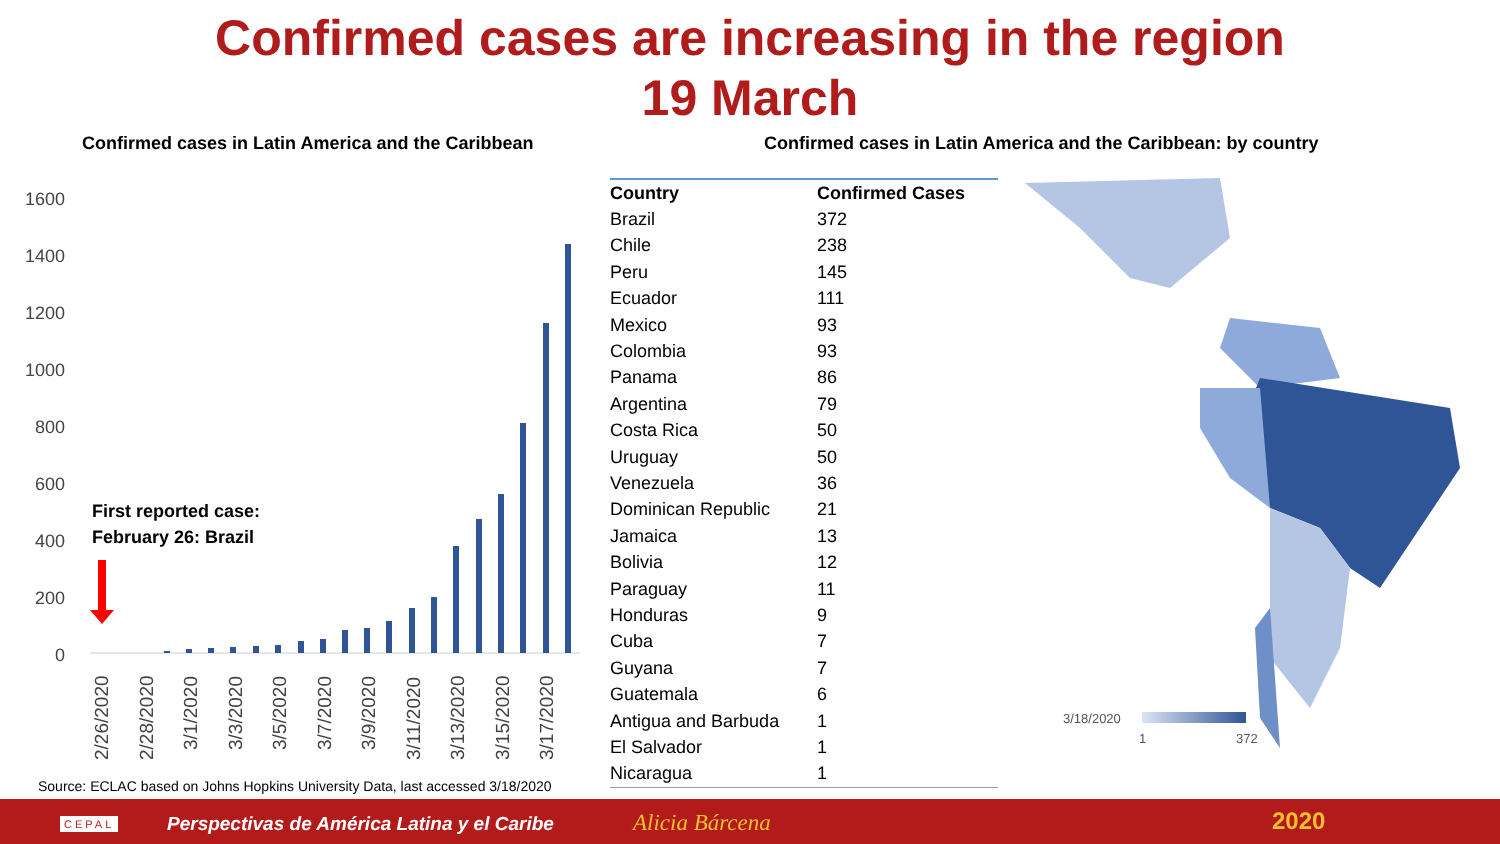Confirmed cases are increasing in the region
19 March
Confirmed cases in Latin America and the Caribbean
Confirmed cases in Latin America and the Caribbean: by country
1600
1400
1200
1000
800
600
400
200
0
First reported case:
February 26: Brazil
2/26/2020
2/28/2020
3/1/2020
3/3/2020
3/5/2020
3/7/2020
3/9/2020
3/11/2020
3/13/2020
3/15/2020
3/17/2020
| Country | Confirmed Cases |
| --- | --- |
| Brazil | 372 |
| Chile | 238 |
| Peru | 145 |
| Ecuador | 111 |
| Mexico | 93 |
| Colombia | 93 |
| Panama | 86 |
| Argentina | 79 |
| Costa Rica | 50 |
| Uruguay | 50 |
| Venezuela | 36 |
| Dominican Republic | 21 |
| Jamaica | 13 |
| Bolivia | 12 |
| Paraguay | 11 |
| Honduras | 9 |
| Cuba | 7 |
| Guyana | 7 |
| Guatemala | 6 |
| Antigua and Barbuda | 1 |
| El Salvador | 1 |
| Nicaragua | 1 |
3/18/2020
1
372
Source: ECLAC based on Johns Hopkins University Data, last accessed 3/18/2020
CEPAL Perspectivas de América Latina y el Caribe Alicia Bárcena 2020